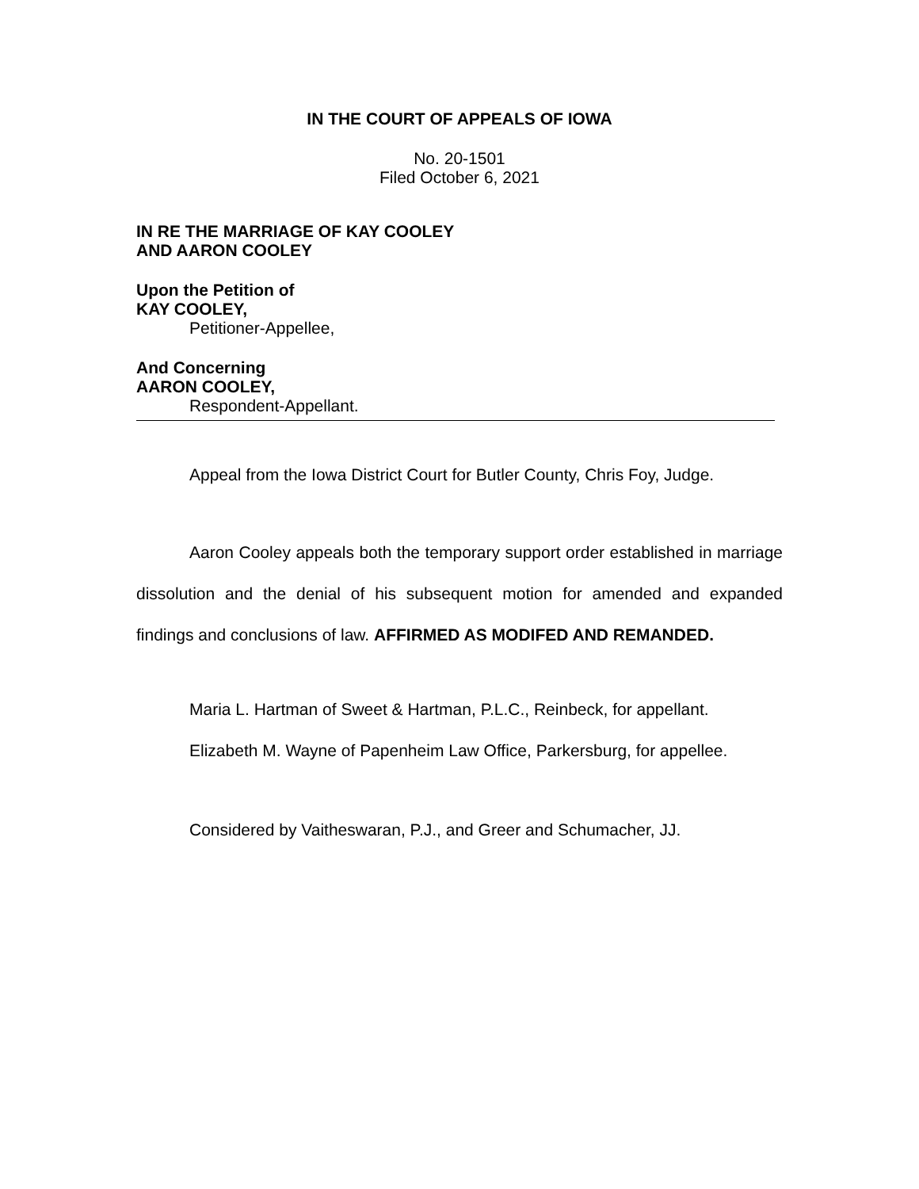IN THE COURT OF APPEALS OF IOWA
No. 20-1501
Filed October 6, 2021
IN RE THE MARRIAGE OF KAY COOLEY
AND AARON COOLEY
Upon the Petition of
KAY COOLEY,
Petitioner-Appellee,
And Concerning
AARON COOLEY,
Respondent-Appellant.
Appeal from the Iowa District Court for Butler County, Chris Foy, Judge.
Aaron Cooley appeals both the temporary support order established in marriage dissolution and the denial of his subsequent motion for amended and expanded findings and conclusions of law. AFFIRMED AS MODIFED AND REMANDED.
Maria L. Hartman of Sweet & Hartman, P.L.C., Reinbeck, for appellant.
Elizabeth M. Wayne of Papenheim Law Office, Parkersburg, for appellee.
Considered by Vaitheswaran, P.J., and Greer and Schumacher, JJ.